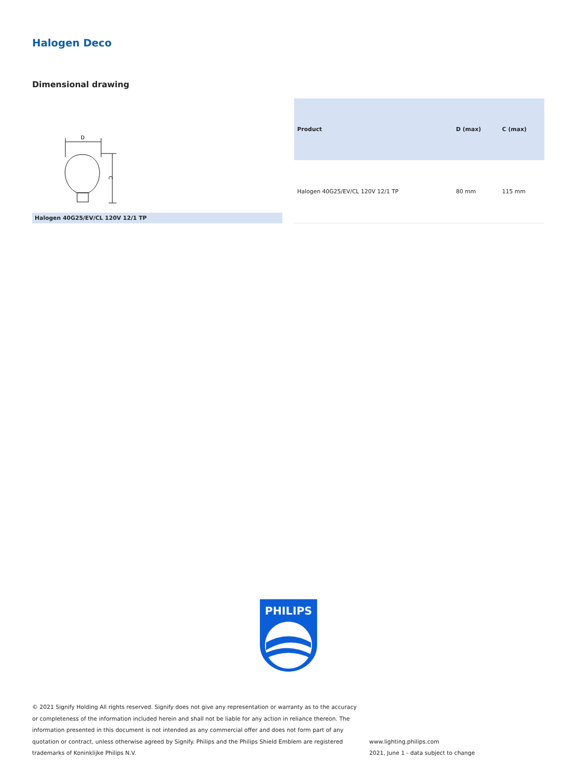Halogen Deco
Dimensional drawing
D
C
Halogen 40G25/EV/CL 120V 12/1 TP
| Product | D (max) | C (max) |
| --- | --- | --- |
| Halogen 40G25/EV/CL 120V 12/1 TP | 80 mm | 115 mm |
PHILIPS
© 2021 Signify Holding All rights reserved. Signify does not give any representation or warranty as to the accuracy or completeness of the information included herein and shall not be liable for any action in reliance thereon. The information presented in this document is not intended as any commercial offer and does not form part of any quotation or contract, unless otherwise agreed by Signify. Philips and the Philips Shield Emblem are registered trademarks of Koninklijke Philips N.V.
www.lighting.philips.com
2021, June 1 - data subject to change